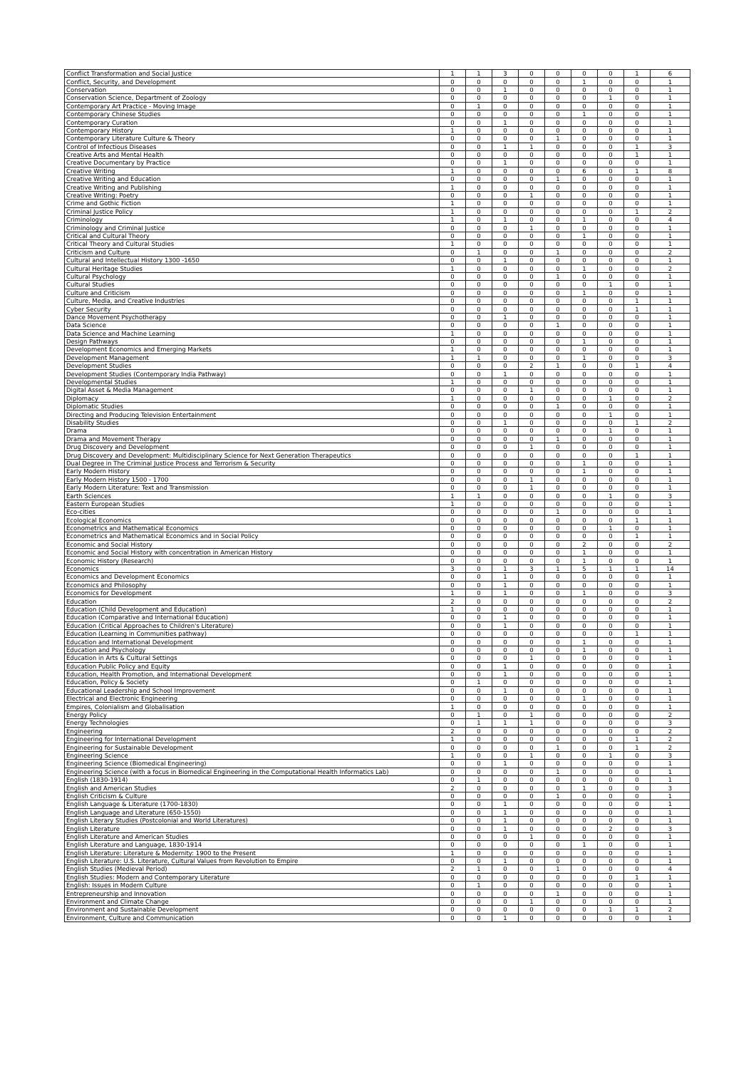| Conflict Transformation and Social Justice | 1 | 1 | 3 | 0 | 0 | 0 | 0 | 1 | 6 |
| Conflict, Security, and Development | 0 | 0 | 0 | 0 | 0 | 1 | 0 | 0 | 1 |
| Conservation | 0 | 0 | 1 | 0 | 0 | 0 | 0 | 0 | 1 |
| Conservation Science, Department of Zoology | 0 | 0 | 0 | 0 | 0 | 0 | 1 | 0 | 1 |
| Contemporary Art Practice - Moving Image | 0 | 1 | 0 | 0 | 0 | 0 | 0 | 0 | 1 |
| Contemporary Chinese Studies | 0 | 0 | 0 | 0 | 0 | 1 | 0 | 0 | 1 |
| Contemporary Curation | 0 | 0 | 1 | 0 | 0 | 0 | 0 | 0 | 1 |
| Contemporary History | 1 | 0 | 0 | 0 | 0 | 0 | 0 | 0 | 1 |
| Contemporary Literature Culture & Theory | 0 | 0 | 0 | 0 | 1 | 0 | 0 | 0 | 1 |
| Control of Infectious Diseases | 0 | 0 | 1 | 1 | 0 | 0 | 0 | 1 | 3 |
| Creative Arts and Mental Health | 0 | 0 | 0 | 0 | 0 | 0 | 0 | 1 | 1 |
| Creative Documentary by Practice | 0 | 0 | 1 | 0 | 0 | 0 | 0 | 0 | 1 |
| Creative Writing | 1 | 0 | 0 | 0 | 0 | 6 | 0 | 1 | 8 |
| Creative Writing and Education | 0 | 0 | 0 | 0 | 1 | 0 | 0 | 0 | 1 |
| Creative Writing and Publishing | 1 | 0 | 0 | 0 | 0 | 0 | 0 | 0 | 1 |
| Creative Writing: Poetry | 0 | 0 | 0 | 1 | 0 | 0 | 0 | 0 | 1 |
| Crime and Gothic Fiction | 1 | 0 | 0 | 0 | 0 | 0 | 0 | 0 | 1 |
| Criminal Justice Policy | 1 | 0 | 0 | 0 | 0 | 0 | 0 | 1 | 2 |
| Criminology | 1 | 0 | 1 | 0 | 0 | 1 | 0 | 0 | 4 |
| Criminology and Criminal Justice | 0 | 0 | 0 | 1 | 0 | 0 | 0 | 0 | 1 |
| Critical and Cultural Theory | 0 | 0 | 0 | 0 | 0 | 1 | 0 | 0 | 1 |
| Critical Theory and Cultural Studies | 1 | 0 | 0 | 0 | 0 | 0 | 0 | 0 | 1 |
| Criticism and Culture | 0 | 1 | 0 | 0 | 1 | 0 | 0 | 0 | 2 |
| Cultural and Intellectual History 1300 -1650 | 0 | 0 | 1 | 0 | 0 | 0 | 0 | 0 | 1 |
| Cultural Heritage Studies | 1 | 0 | 0 | 0 | 0 | 1 | 0 | 0 | 2 |
| Cultural Psychology | 0 | 0 | 0 | 0 | 1 | 0 | 0 | 0 | 1 |
| Cultural Studies | 0 | 0 | 0 | 0 | 0 | 0 | 1 | 0 | 1 |
| Culture and Criticism | 0 | 0 | 0 | 0 | 0 | 1 | 0 | 0 | 1 |
| Culture, Media, and Creative Industries | 0 | 0 | 0 | 0 | 0 | 0 | 0 | 1 | 1 |
| Cyber Security | 0 | 0 | 0 | 0 | 0 | 0 | 0 | 1 | 1 |
| Dance Movement Psychotherapy | 0 | 0 | 1 | 0 | 0 | 0 | 0 | 0 | 1 |
| Data Science | 0 | 0 | 0 | 0 | 1 | 0 | 0 | 0 | 1 |
| Data Science and Machine Learning | 1 | 0 | 0 | 0 | 0 | 0 | 0 | 0 | 1 |
| Design Pathways | 0 | 0 | 0 | 0 | 0 | 1 | 0 | 0 | 1 |
| Development Economics and Emerging Markets | 1 | 0 | 0 | 0 | 0 | 0 | 0 | 0 | 1 |
| Development Management | 1 | 1 | 0 | 0 | 0 | 1 | 0 | 0 | 3 |
| Development Studies | 0 | 0 | 0 | 2 | 1 | 0 | 0 | 1 | 4 |
| Development Studies (Contemporary India Pathway) | 0 | 0 | 1 | 0 | 0 | 0 | 0 | 0 | 1 |
| Developmental Studies | 1 | 0 | 0 | 0 | 0 | 0 | 0 | 0 | 1 |
| Digital Asset & Media Management | 0 | 0 | 0 | 1 | 0 | 0 | 0 | 0 | 1 |
| Diplomacy | 1 | 0 | 0 | 0 | 0 | 0 | 1 | 0 | 2 |
| Diplomatic Studies | 0 | 0 | 0 | 0 | 1 | 0 | 0 | 0 | 1 |
| Directing and Producing Television Entertainment | 0 | 0 | 0 | 0 | 0 | 0 | 1 | 0 | 1 |
| Disability Studies | 0 | 0 | 1 | 0 | 0 | 0 | 0 | 1 | 2 |
| Drama | 0 | 0 | 0 | 0 | 0 | 0 | 1 | 0 | 1 |
| Drama and Movement Therapy | 0 | 0 | 0 | 0 | 1 | 0 | 0 | 0 | 1 |
| Drug Discovery and Development | 0 | 0 | 0 | 1 | 0 | 0 | 0 | 0 | 1 |
| Drug Discovery and Development: Multidisciplinary Science for Next Generation Therapeutics | 0 | 0 | 0 | 0 | 0 | 0 | 0 | 1 | 1 |
| Dual Degree in The Criminal Justice Process and Terrorism & Security | 0 | 0 | 0 | 0 | 0 | 1 | 0 | 0 | 1 |
| Early Modern History | 0 | 0 | 0 | 0 | 0 | 1 | 0 | 0 | 1 |
| Early Modern History 1500 - 1700 | 0 | 0 | 0 | 1 | 0 | 0 | 0 | 0 | 1 |
| Early Modern Literature: Text and Transmission | 0 | 0 | 0 | 1 | 0 | 0 | 0 | 0 | 1 |
| Earth Sciences | 1 | 1 | 0 | 0 | 0 | 0 | 1 | 0 | 3 |
| Eastern European Studies | 1 | 0 | 0 | 0 | 0 | 0 | 0 | 0 | 1 |
| Eco-cities | 0 | 0 | 0 | 0 | 1 | 0 | 0 | 0 | 1 |
| Ecological Economics | 0 | 0 | 0 | 0 | 0 | 0 | 0 | 1 | 1 |
| Econometrics and Mathematical Economics | 0 | 0 | 0 | 0 | 0 | 0 | 1 | 0 | 1 |
| Econometrics and Mathematical Economics and in Social Policy | 0 | 0 | 0 | 0 | 0 | 0 | 0 | 1 | 1 |
| Economic and Social History | 0 | 0 | 0 | 0 | 0 | 2 | 0 | 0 | 2 |
| Economic and Social History with concentration in American History | 0 | 0 | 0 | 0 | 0 | 1 | 0 | 0 | 1 |
| Economic History (Research) | 0 | 0 | 0 | 0 | 0 | 1 | 0 | 0 | 1 |
| Economics | 3 | 0 | 1 | 3 | 1 | 5 | 1 | 1 | 14 |
| Economics and Development Economics | 0 | 0 | 1 | 0 | 0 | 0 | 0 | 0 | 1 |
| Economics and Philosophy | 0 | 0 | 1 | 0 | 0 | 0 | 0 | 0 | 1 |
| Economics for Development | 1 | 0 | 1 | 0 | 0 | 1 | 0 | 0 | 3 |
| Education | 2 | 0 | 0 | 0 | 0 | 0 | 0 | 0 | 2 |
| Education (Child Development and Education) | 1 | 0 | 0 | 0 | 0 | 0 | 0 | 0 | 1 |
| Education (Comparative and International Education) | 0 | 0 | 1 | 0 | 0 | 0 | 0 | 0 | 1 |
| Education (Critical Approaches to Children's Literature) | 0 | 0 | 1 | 0 | 0 | 0 | 0 | 0 | 1 |
| Education (Learning in Communities pathway) | 0 | 0 | 0 | 0 | 0 | 0 | 0 | 1 | 1 |
| Education and International Development | 0 | 0 | 0 | 0 | 0 | 1 | 0 | 0 | 1 |
| Education and Psychology | 0 | 0 | 0 | 0 | 0 | 1 | 0 | 0 | 1 |
| Education in Arts & Cultural Settings | 0 | 0 | 0 | 1 | 0 | 0 | 0 | 0 | 1 |
| Education Public Policy and Equity | 0 | 0 | 1 | 0 | 0 | 0 | 0 | 0 | 1 |
| Education, Health Promotion, and International Development | 0 | 0 | 1 | 0 | 0 | 0 | 0 | 0 | 1 |
| Education, Policy & Society | 0 | 1 | 0 | 0 | 0 | 0 | 0 | 0 | 1 |
| Educational Leadership and School Improvement | 0 | 0 | 1 | 0 | 0 | 0 | 0 | 0 | 1 |
| Electrical and Electronic Engineering | 0 | 0 | 0 | 0 | 0 | 1 | 0 | 0 | 1 |
| Empires, Colonialism and Globalisation | 1 | 0 | 0 | 0 | 0 | 0 | 0 | 0 | 1 |
| Energy Policy | 0 | 1 | 0 | 1 | 0 | 0 | 0 | 0 | 2 |
| Energy Technologies | 0 | 1 | 1 | 1 | 0 | 0 | 0 | 0 | 3 |
| Engineering | 2 | 0 | 0 | 0 | 0 | 0 | 0 | 0 | 2 |
| Engineering for International Development | 1 | 0 | 0 | 0 | 0 | 0 | 0 | 1 | 2 |
| Engineering for Sustainable Development | 0 | 0 | 0 | 0 | 1 | 0 | 0 | 1 | 2 |
| Engineering Science | 1 | 0 | 0 | 1 | 0 | 0 | 1 | 0 | 3 |
| Engineering Science (Biomedical Engineering) | 0 | 0 | 1 | 0 | 0 | 0 | 0 | 0 | 1 |
| Engineering Science (with a focus in Biomedical Engineering in the Computational Health Informatics Lab) | 0 | 0 | 0 | 0 | 1 | 0 | 0 | 0 | 1 |
| English (1830-1914) | 0 | 1 | 0 | 0 | 0 | 0 | 0 | 0 | 1 |
| English and American Studies | 2 | 0 | 0 | 0 | 0 | 1 | 0 | 0 | 3 |
| English Criticism & Culture | 0 | 0 | 0 | 0 | 1 | 0 | 0 | 0 | 1 |
| English Language & Literature (1700-1830) | 0 | 0 | 1 | 0 | 0 | 0 | 0 | 0 | 1 |
| English Language and Literature (650-1550) | 0 | 0 | 1 | 0 | 0 | 0 | 0 | 0 | 1 |
| English Literary Studies (Postcolonial and World Literatures) | 0 | 0 | 1 | 0 | 0 | 0 | 0 | 0 | 1 |
| English Literature | 0 | 0 | 1 | 0 | 0 | 0 | 2 | 0 | 3 |
| English Literature and American Studies | 0 | 0 | 0 | 1 | 0 | 0 | 0 | 0 | 1 |
| English Literature and Language, 1830-1914 | 0 | 0 | 0 | 0 | 0 | 1 | 0 | 0 | 1 |
| English Literature: Literature & Modernity: 1900 to the Present | 1 | 0 | 0 | 0 | 0 | 0 | 0 | 0 | 1 |
| English Literature: U.S. Literature, Cultural Values from Revolution to Empire | 0 | 0 | 1 | 0 | 0 | 0 | 0 | 0 | 1 |
| English Studies (Medieval Period) | 2 | 1 | 0 | 0 | 1 | 0 | 0 | 0 | 4 |
| English Studies: Modern and Contemporary Literature | 0 | 0 | 0 | 0 | 0 | 0 | 0 | 1 | 1 |
| English: Issues in Modern Culture | 0 | 1 | 0 | 0 | 0 | 0 | 0 | 0 | 1 |
| Entrepreneurship and Innovation | 0 | 0 | 0 | 0 | 1 | 0 | 0 | 0 | 1 |
| Environment and Climate Change | 0 | 0 | 0 | 1 | 0 | 0 | 0 | 0 | 1 |
| Environment and Sustainable Development | 0 | 0 | 0 | 0 | 0 | 0 | 1 | 1 | 2 |
| Environment, Culture and Communication | 0 | 0 | 1 | 0 | 0 | 0 | 0 | 0 | 1 |